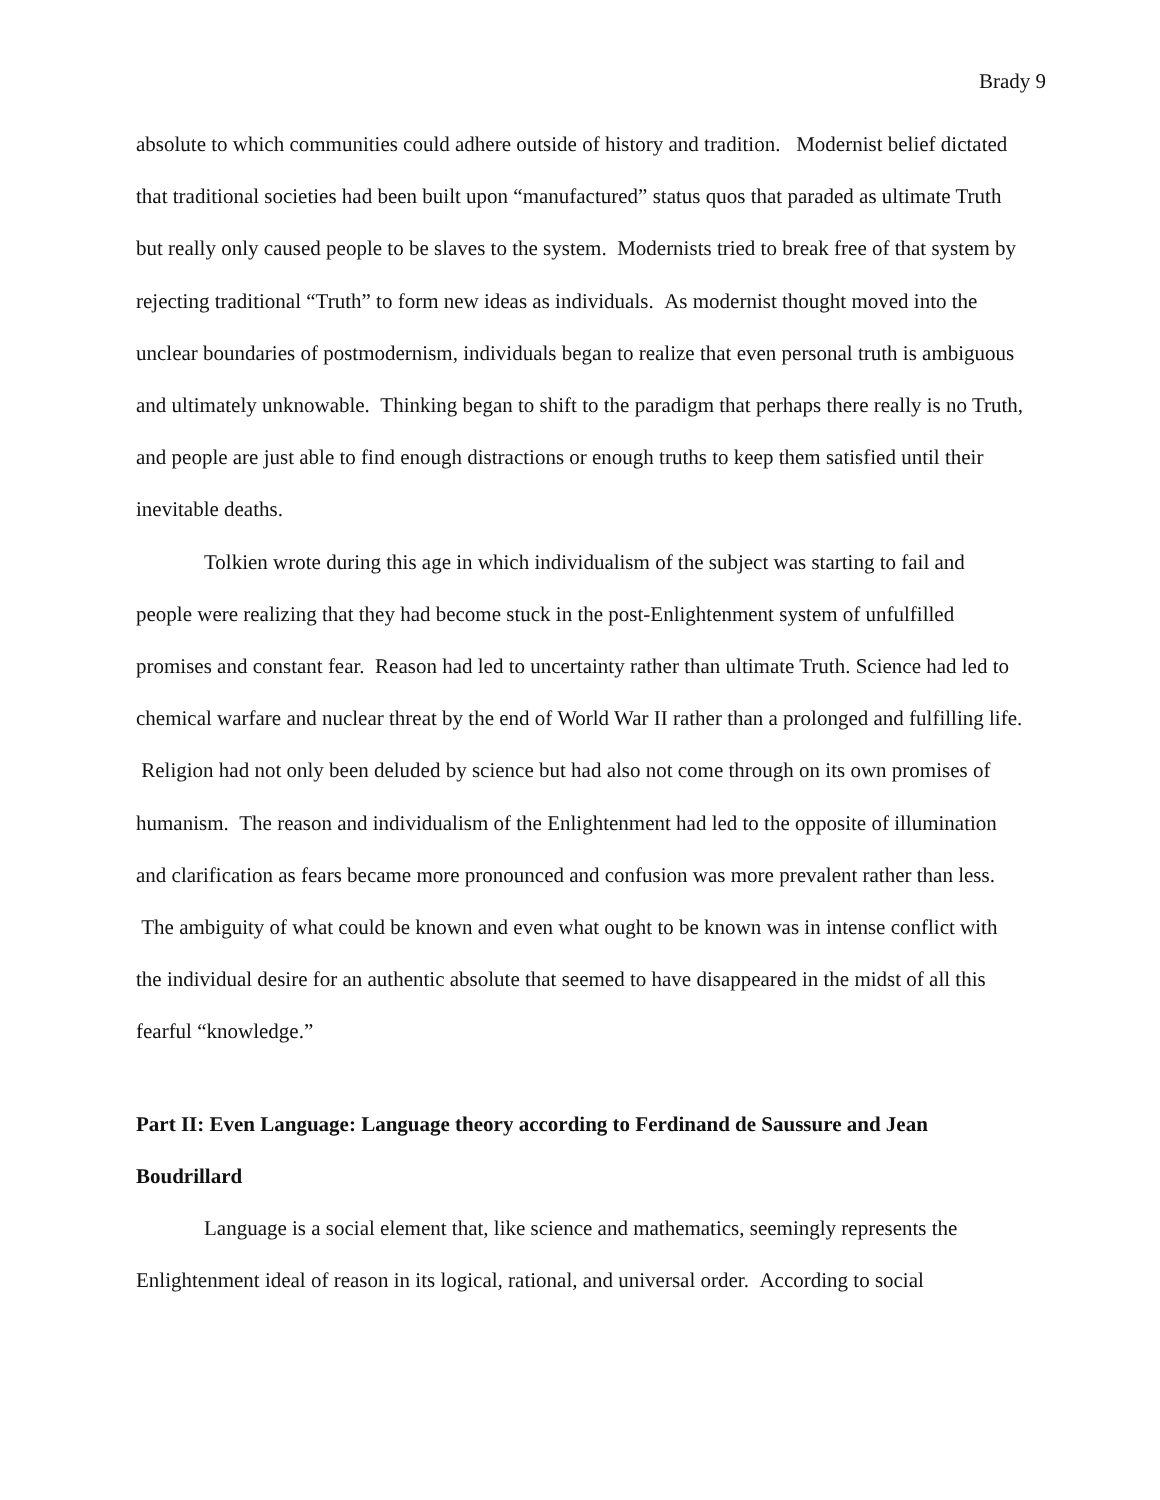Brady 9
absolute to which communities could adhere outside of history and tradition. Modernist belief dictated that traditional societies had been built upon “manufactured” status quos that paraded as ultimate Truth but really only caused people to be slaves to the system. Modernists tried to break free of that system by rejecting traditional “Truth” to form new ideas as individuals. As modernist thought moved into the unclear boundaries of postmodernism, individuals began to realize that even personal truth is ambiguous and ultimately unknowable. Thinking began to shift to the paradigm that perhaps there really is no Truth, and people are just able to find enough distractions or enough truths to keep them satisfied until their inevitable deaths.
Tolkien wrote during this age in which individualism of the subject was starting to fail and people were realizing that they had become stuck in the post-Enlightenment system of unfulfilled promises and constant fear. Reason had led to uncertainty rather than ultimate Truth. Science had led to chemical warfare and nuclear threat by the end of World War II rather than a prolonged and fulfilling life. Religion had not only been deluded by science but had also not come through on its own promises of humanism. The reason and individualism of the Enlightenment had led to the opposite of illumination and clarification as fears became more pronounced and confusion was more prevalent rather than less. The ambiguity of what could be known and even what ought to be known was in intense conflict with the individual desire for an authentic absolute that seemed to have disappeared in the midst of all this fearful “knowledge.”
Part II: Even Language: Language theory according to Ferdinand de Saussure and Jean Boudrillard
Language is a social element that, like science and mathematics, seemingly represents the Enlightenment ideal of reason in its logical, rational, and universal order. According to social